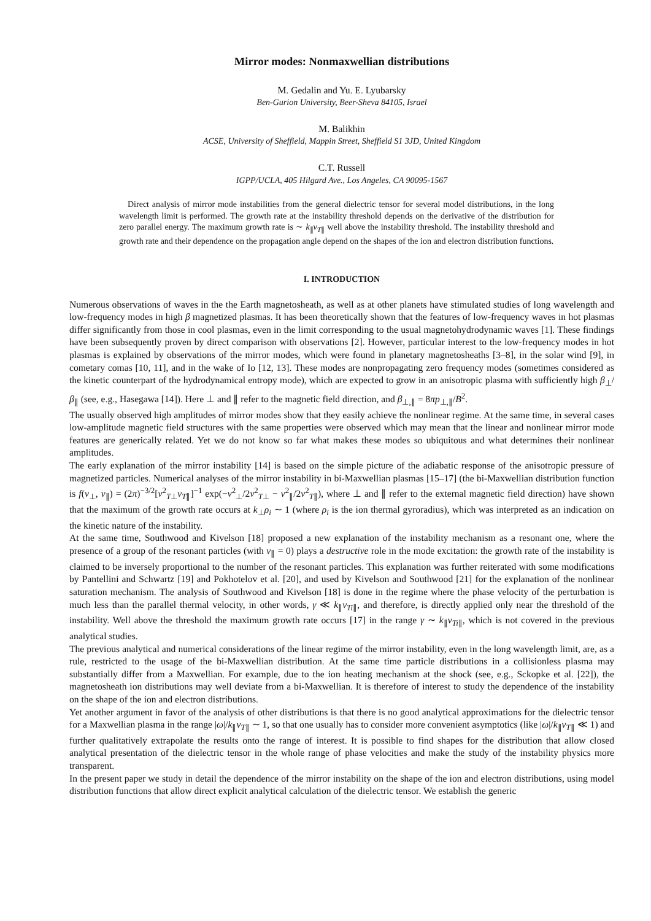Mirror modes: Nonmaxwellian distributions
M. Gedalin and Yu. E. Lyubarsky
Ben-Gurion University, Beer-Sheva 84105, Israel
M. Balikhin
ACSE, University of Sheffield, Mappin Street, Sheffield S1 3JD, United Kingdom
C.T. Russell
IGPP/UCLA, 405 Hilgard Ave., Los Angeles, CA 90095-1567
Direct analysis of mirror mode instabilities from the general dielectric tensor for several model distributions, in the long wavelength limit is performed. The growth rate at the instability threshold depends on the derivative of the distribution for zero parallel energy. The maximum growth rate is ∼ k<sub>∥</sub>v<sub>T∥</sub> well above the instability threshold. The instability threshold and growth rate and their dependence on the propagation angle depend on the shapes of the ion and electron distribution functions.
I. INTRODUCTION
Numerous observations of waves in the the Earth magnetosheath, as well as at other planets have stimulated studies of long wavelength and low-frequency modes in high β magnetized plasmas. It has been theoretically shown that the features of low-frequency waves in hot plasmas differ significantly from those in cool plasmas, even in the limit corresponding to the usual magnetohydrodynamic waves [1]. These findings have been subsequently proven by direct comparison with observations [2]. However, particular interest to the low-frequency modes in hot plasmas is explained by observations of the mirror modes, which were found in planetary magnetosheaths [3–8], in the solar wind [9], in cometary comas [10, 11], and in the wake of Io [12, 13]. These modes are nonpropagating zero frequency modes (sometimes considered as the kinetic counterpart of the hydrodynamical entropy mode), which are expected to grow in an anisotropic plasma with sufficiently high β<sub>⊥</sub>/β<sub>∥</sub> (see, e.g., Hasegawa [14]). Here ⊥ and ∥ refer to the magnetic field direction, and β<sub>⊥,∥</sub> = 8πp<sub>⊥,∥</sub>/B<sup>2</sup>.
The usually observed high amplitudes of mirror modes show that they easily achieve the nonlinear regime. At the same time, in several cases low-amplitude magnetic field structures with the same properties were observed which may mean that the linear and nonlinear mirror mode features are generically related. Yet we do not know so far what makes these modes so ubiquitous and what determines their nonlinear amplitudes.
The early explanation of the mirror instability [14] is based on the simple picture of the adiabatic response of the anisotropic pressure of magnetized particles. Numerical analyses of the mirror instability in bi-Maxwellian plasmas [15–17] (the bi-Maxwellian distribution function is f(v<sub>⊥</sub>, v<sub>∥</sub>) = (2π)<sup>−3/2</sup>[v<sup>2</sup><sub>T⊥</sub>v<sub>T∥</sub>]<sup>−1</sup> exp(−v<sup>2</sup><sub>⊥</sub>/2v<sup>2</sup><sub>T⊥</sub> − v<sup>2</sup><sub>∥</sub>/2v<sup>2</sup><sub>T∥</sub>), where ⊥ and ∥ refer to the external magnetic field direction) have shown that the maximum of the growth rate occurs at k<sub>⊥</sub>ρ<sub>i</sub> ∼ 1 (where ρ<sub>i</sub> is the ion thermal gyroradius), which was interpreted as an indication on the kinetic nature of the instability.
At the same time, Southwood and Kivelson [18] proposed a new explanation of the instability mechanism as a resonant one, where the presence of a group of the resonant particles (with v<sub>∥</sub> = 0) plays a destructive role in the mode excitation: the growth rate of the instability is claimed to be inversely proportional to the number of the resonant particles. This explanation was further reiterated with some modifications by Pantellini and Schwartz [19] and Pokhotelov et al. [20], and used by Kivelson and Southwood [21] for the explanation of the nonlinear saturation mechanism. The analysis of Southwood and Kivelson [18] is done in the regime where the phase velocity of the perturbation is much less than the parallel thermal velocity, in other words, γ ≪ k<sub>∥</sub>v<sub>Ti∥</sub>, and therefore, is directly applied only near the threshold of the instability. Well above the threshold the maximum growth rate occurs [17] in the range γ ∼ k<sub>∥</sub>v<sub>Ti∥</sub>, which is not covered in the previous analytical studies.
The previous analytical and numerical considerations of the linear regime of the mirror instability, even in the long wavelength limit, are, as a rule, restricted to the usage of the bi-Maxwellian distribution. At the same time particle distributions in a collisionless plasma may substantially differ from a Maxwellian. For example, due to the ion heating mechanism at the shock (see, e.g., Sckopke et al. [22]), the magnetosheath ion distributions may well deviate from a bi-Maxwellian. It is therefore of interest to study the dependence of the instability on the shape of the ion and electron distributions.
Yet another argument in favor of the analysis of other distributions is that there is no good analytical approximations for the dielectric tensor for a Maxwellian plasma in the range |ω|/k<sub>∥</sub>v<sub>T∥</sub> ∼ 1, so that one usually has to consider more convenient asymptotics (like |ω|/k<sub>∥</sub>v<sub>T∥</sub> ≪ 1) and further qualitatively extrapolate the results onto the range of interest. It is possible to find shapes for the distribution that allow closed analytical presentation of the dielectric tensor in the whole range of phase velocities and make the study of the instability physics more transparent.
In the present paper we study in detail the dependence of the mirror instability on the shape of the ion and electron distributions, using model distribution functions that allow direct explicit analytical calculation of the dielectric tensor. We establish the generic